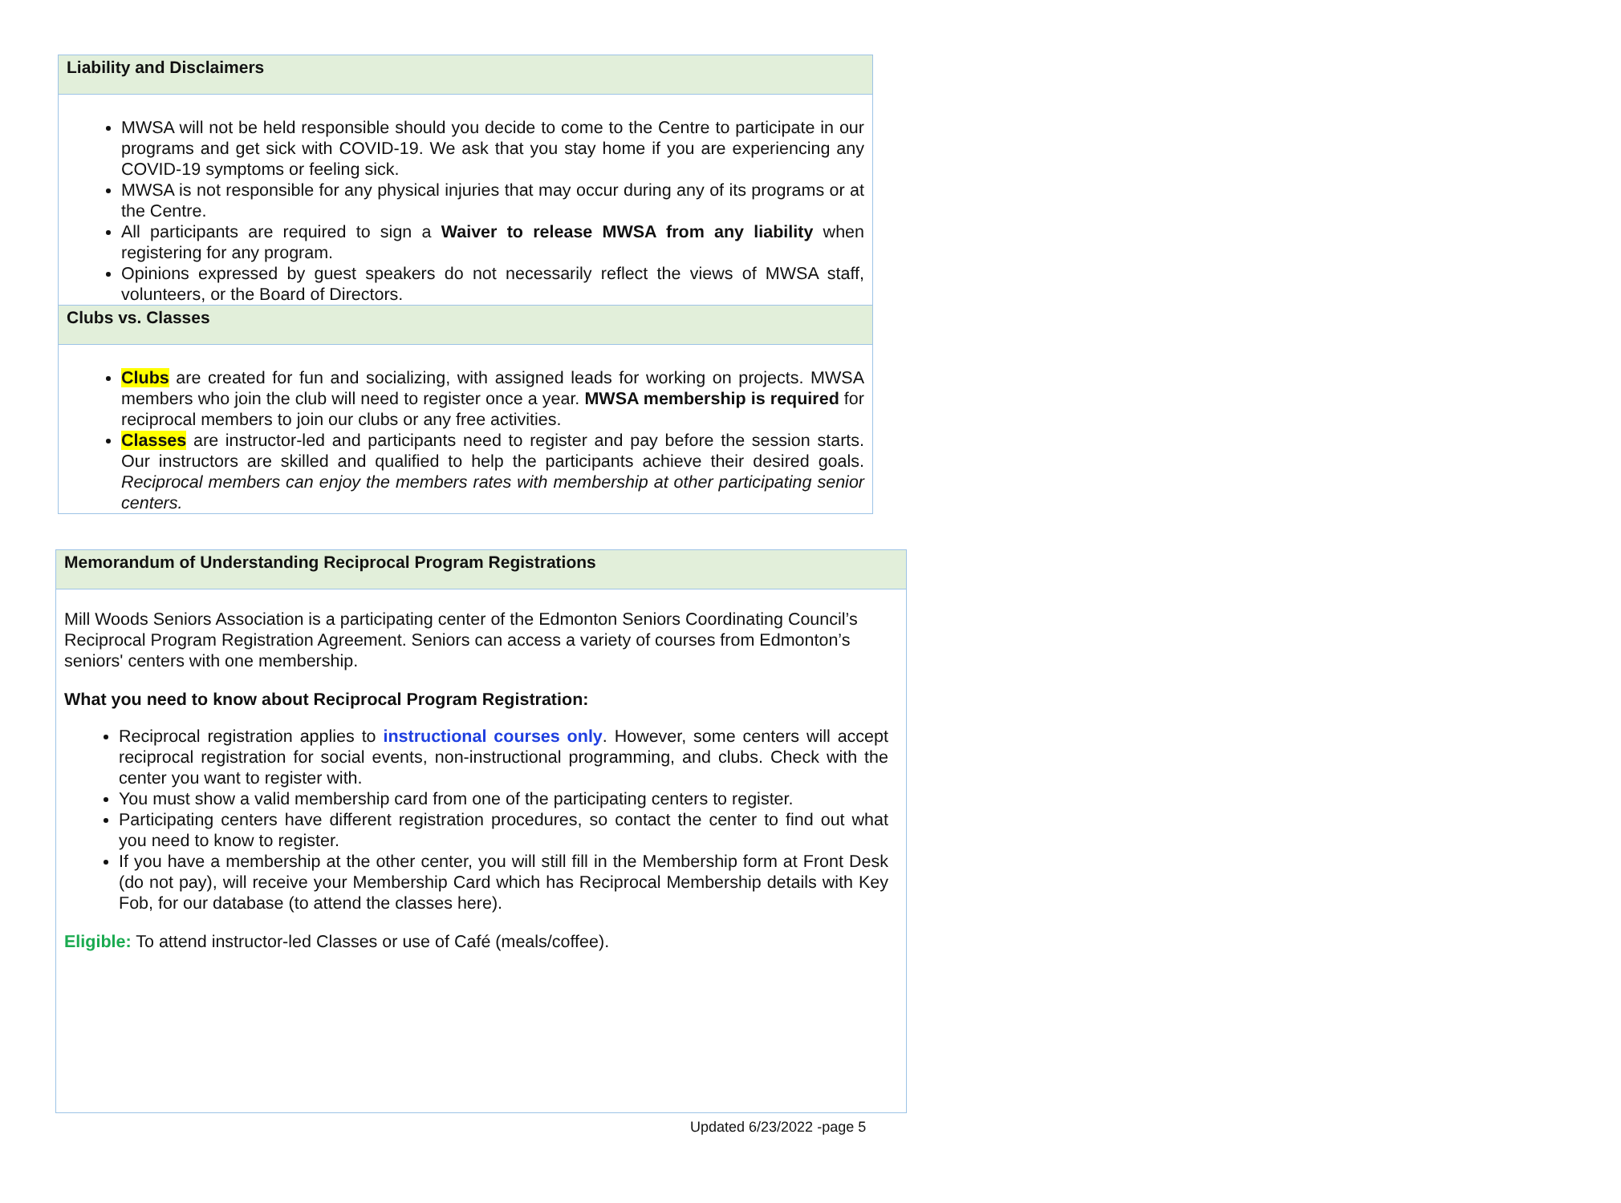| Liability and Disclaimers |
| --- |
| MWSA will not be held responsible should you decide to come to the Centre to participate in our programs and get sick with COVID-19. We ask that you stay home if you are experiencing any COVID-19 symptoms or feeling sick. MWSA is not responsible for any physical injuries that may occur during any of its programs or at the Centre. All participants are required to sign a Waiver to release MWSA from any liability when registering for any program. Opinions expressed by guest speakers do not necessarily reflect the views of MWSA staff, volunteers, or the Board of Directors. |
| Clubs vs. Classes |
| Clubs are created for fun and socializing, with assigned leads for working on projects. MWSA members who join the club will need to register once a year. MWSA membership is required for reciprocal members to join our clubs or any free activities. Classes are instructor-led and participants need to register and pay before the session starts. Our instructors are skilled and qualified to help the participants achieve their desired goals. Reciprocal members can enjoy the members rates with membership at other participating senior centers. |
| Memorandum of Understanding Reciprocal Program Registrations |
| --- |
| Mill Woods Seniors Association is a participating center of the Edmonton Seniors Coordinating Council’s Reciprocal Program Registration Agreement. Seniors can access a variety of courses from Edmonton’s seniors' centers with one membership. What you need to know about Reciprocal Program Registration: Reciprocal registration applies to instructional courses only . However, some centers will accept reciprocal registration for social events, non-instructional programming, and clubs. Check with the center you want to register with. You must show a valid membership card from one of the participating centers to register. Participating centers have different registration procedures, so contact the center to find out what you need to know to register. If you have a membership at the other center, you will still fill in the Membership form at Front Desk (do not pay), will receive your Membership Card which has Reciprocal Membership details with Key Fob, for our database (to attend the classes here). Eligible: To attend instructor-led Classes or use of Café (meals/coffee). |
Updated 6/23/2022 -page 5